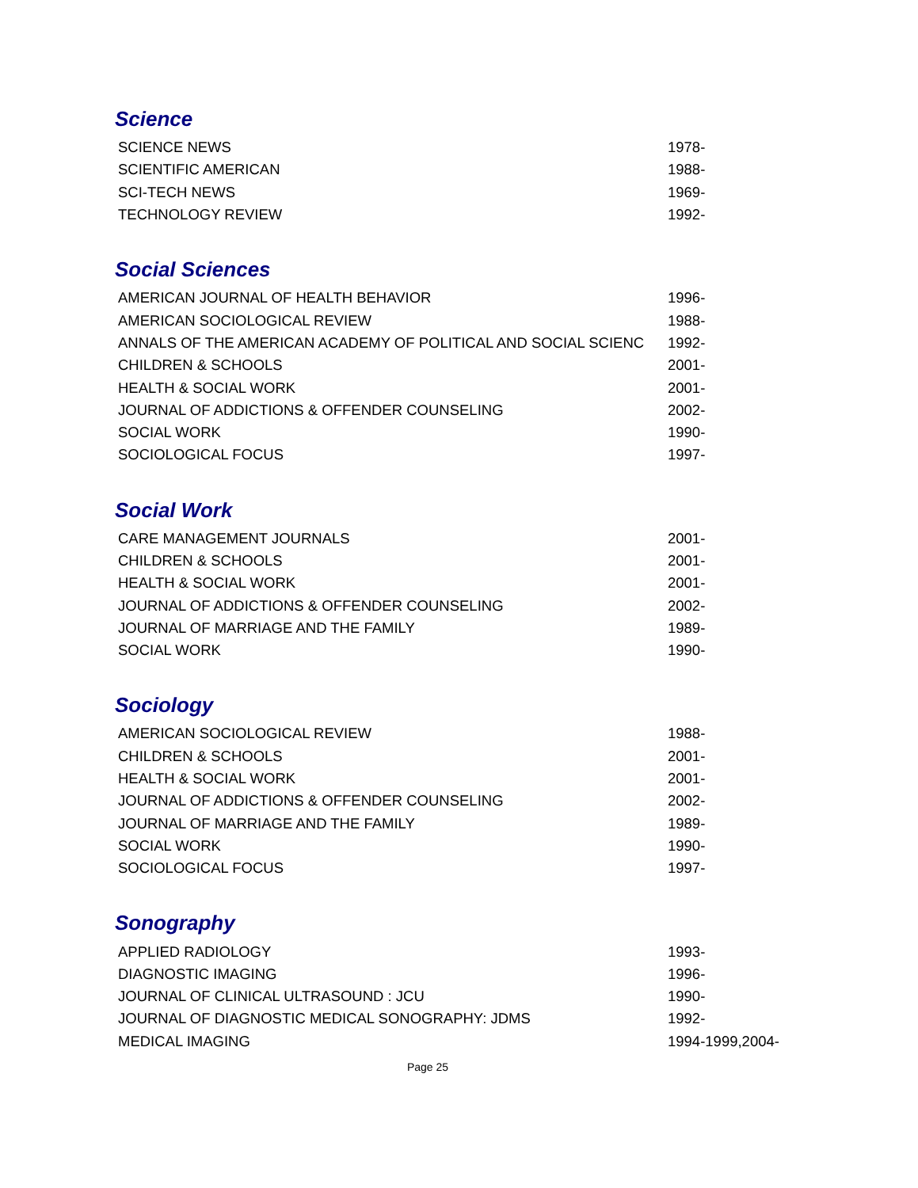Science
| SCIENCE NEWS | 1978- |
| SCIENTIFIC AMERICAN | 1988- |
| SCI-TECH NEWS | 1969- |
| TECHNOLOGY REVIEW | 1992- |
Social Sciences
| AMERICAN JOURNAL OF HEALTH BEHAVIOR | 1996- |
| AMERICAN SOCIOLOGICAL REVIEW | 1988- |
| ANNALS OF THE AMERICAN ACADEMY OF POLITICAL AND SOCIAL SCIENC | 1992- |
| CHILDREN & SCHOOLS | 2001- |
| HEALTH & SOCIAL WORK | 2001- |
| JOURNAL OF ADDICTIONS & OFFENDER COUNSELING | 2002- |
| SOCIAL WORK | 1990- |
| SOCIOLOGICAL FOCUS | 1997- |
Social Work
| CARE MANAGEMENT JOURNALS | 2001- |
| CHILDREN & SCHOOLS | 2001- |
| HEALTH & SOCIAL WORK | 2001- |
| JOURNAL OF ADDICTIONS & OFFENDER COUNSELING | 2002- |
| JOURNAL OF MARRIAGE AND THE FAMILY | 1989- |
| SOCIAL WORK | 1990- |
Sociology
| AMERICAN SOCIOLOGICAL REVIEW | 1988- |
| CHILDREN & SCHOOLS | 2001- |
| HEALTH & SOCIAL WORK | 2001- |
| JOURNAL OF ADDICTIONS & OFFENDER COUNSELING | 2002- |
| JOURNAL OF MARRIAGE AND THE FAMILY | 1989- |
| SOCIAL WORK | 1990- |
| SOCIOLOGICAL FOCUS | 1997- |
Sonography
| APPLIED RADIOLOGY | 1993- |
| DIAGNOSTIC IMAGING | 1996- |
| JOURNAL OF CLINICAL ULTRASOUND : JCU | 1990- |
| JOURNAL OF DIAGNOSTIC MEDICAL SONOGRAPHY: JDMS | 1992- |
| MEDICAL IMAGING | 1994-1999,2004- |
Page 25